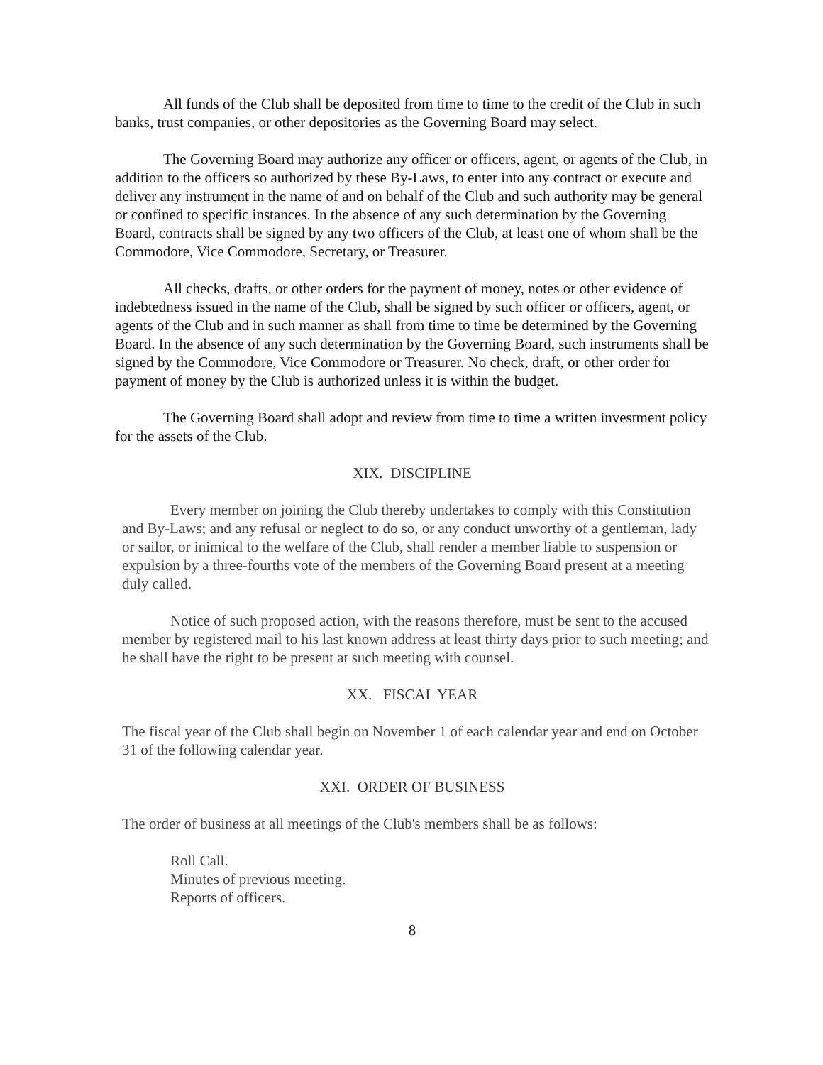All funds of the Club shall be deposited from time to time to the credit of the Club in such banks, trust companies, or other depositories as the Governing Board may select.
The Governing Board may authorize any officer or officers, agent, or agents of the Club, in addition to the officers so authorized by these By-Laws, to enter into any contract or execute and deliver any instrument in the name of and on behalf of the Club and such authority may be general or confined to specific instances. In the absence of any such determination by the Governing Board, contracts shall be signed by any two officers of the Club, at least one of whom shall be the Commodore, Vice Commodore, Secretary, or Treasurer.
All checks, drafts, or other orders for the payment of money, notes or other evidence of indebtedness issued in the name of the Club, shall be signed by such officer or officers, agent, or agents of the Club and in such manner as shall from time to time be determined by the Governing Board. In the absence of any such determination by the Governing Board, such instruments shall be signed by the Commodore, Vice Commodore or Treasurer. No check, draft, or other order for payment of money by the Club is authorized unless it is within the budget.
The Governing Board shall adopt and review from time to time a written investment policy for the assets of the Club.
XIX. DISCIPLINE
Every member on joining the Club thereby undertakes to comply with this Constitution and By-Laws; and any refusal or neglect to do so, or any conduct unworthy of a gentleman, lady or sailor, or inimical to the welfare of the Club, shall render a member liable to suspension or expulsion by a three-fourths vote of the members of the Governing Board present at a meeting duly called.
Notice of such proposed action, with the reasons therefore, must be sent to the accused member by registered mail to his last known address at least thirty days prior to such meeting; and he shall have the right to be present at such meeting with counsel.
XX. FISCAL YEAR
The fiscal year of the Club shall begin on November 1 of each calendar year and end on October 31 of the following calendar year.
XXI. ORDER OF BUSINESS
The order of business at all meetings of the Club's members shall be as follows:
Roll Call.
Minutes of previous meeting.
Reports of officers.
8